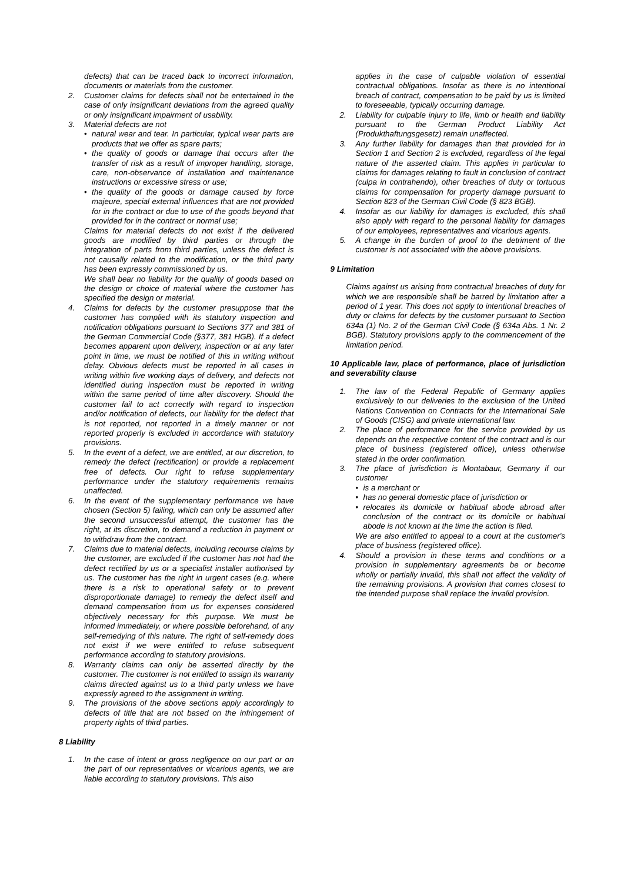defects) that can be traced back to incorrect information, documents or materials from the customer.
2. Customer claims for defects shall not be entertained in the case of only insignificant deviations from the agreed quality or only insignificant impairment of usability.
3. Material defects are not
• natural wear and tear. In particular, typical wear parts are products that we offer as spare parts;
• the quality of goods or damage that occurs after the transfer of risk as a result of improper handling, storage, care, non-observance of installation and maintenance instructions or excessive stress or use;
• the quality of the goods or damage caused by force majeure, special external influences that are not provided for in the contract or due to use of the goods beyond that provided for in the contract or normal use;
Claims for material defects do not exist if the delivered goods are modified by third parties or through the integration of parts from third parties, unless the defect is not causally related to the modification, or the third party has been expressly commissioned by us.
We shall bear no liability for the quality of goods based on the design or choice of material where the customer has specified the design or material.
4. Claims for defects by the customer presuppose that the customer has complied with its statutory inspection and notification obligations pursuant to Sections 377 and 381 of the German Commercial Code (§377, 381 HGB). If a defect becomes apparent upon delivery, inspection or at any later point in time, we must be notified of this in writing without delay. Obvious defects must be reported in all cases in writing within five working days of delivery, and defects not identified during inspection must be reported in writing within the same period of time after discovery. Should the customer fail to act correctly with regard to inspection and/or notification of defects, our liability for the defect that is not reported, not reported in a timely manner or not reported properly is excluded in accordance with statutory provisions.
5. In the event of a defect, we are entitled, at our discretion, to remedy the defect (rectification) or provide a replacement free of defects. Our right to refuse supplementary performance under the statutory requirements remains unaffected.
6. In the event of the supplementary performance we have chosen (Section 5) failing, which can only be assumed after the second unsuccessful attempt, the customer has the right, at its discretion, to demand a reduction in payment or to withdraw from the contract.
7. Claims due to material defects, including recourse claims by the customer, are excluded if the customer has not had the defect rectified by us or a specialist installer authorised by us. The customer has the right in urgent cases (e.g. where there is a risk to operational safety or to prevent disproportionate damage) to remedy the defect itself and demand compensation from us for expenses considered objectively necessary for this purpose. We must be informed immediately, or where possible beforehand, of any self-remedying of this nature. The right of self-remedy does not exist if we were entitled to refuse subsequent performance according to statutory provisions.
8. Warranty claims can only be asserted directly by the customer. The customer is not entitled to assign its warranty claims directed against us to a third party unless we have expressly agreed to the assignment in writing.
9. The provisions of the above sections apply accordingly to defects of title that are not based on the infringement of property rights of third parties.
8 Liability
1. In the case of intent or gross negligence on our part or on the part of our representatives or vicarious agents, we are liable according to statutory provisions. This also
applies in the case of culpable violation of essential contractual obligations. Insofar as there is no intentional breach of contract, compensation to be paid by us is limited to foreseeable, typically occurring damage.
2. Liability for culpable injury to life, limb or health and liability pursuant to the German Product Liability Act (Produkthaftungsgesetz) remain unaffected.
3. Any further liability for damages than that provided for in Section 1 and Section 2 is excluded, regardless of the legal nature of the asserted claim. This applies in particular to claims for damages relating to fault in conclusion of contract (culpa in contrahendo), other breaches of duty or tortuous claims for compensation for property damage pursuant to Section 823 of the German Civil Code (§ 823 BGB).
4. Insofar as our liability for damages is excluded, this shall also apply with regard to the personal liability for damages of our employees, representatives and vicarious agents.
5. A change in the burden of proof to the detriment of the customer is not associated with the above provisions.
9 Limitation
Claims against us arising from contractual breaches of duty for which we are responsible shall be barred by limitation after a period of 1 year. This does not apply to intentional breaches of duty or claims for defects by the customer pursuant to Section 634a (1) No. 2 of the German Civil Code (§ 634a Abs. 1 Nr. 2 BGB). Statutory provisions apply to the commencement of the limitation period.
10 Applicable law, place of performance, place of jurisdiction and severability clause
1. The law of the Federal Republic of Germany applies exclusively to our deliveries to the exclusion of the United Nations Convention on Contracts for the International Sale of Goods (CISG) and private international law.
2. The place of performance for the service provided by us depends on the respective content of the contract and is our place of business (registered office), unless otherwise stated in the order confirmation.
3. The place of jurisdiction is Montabaur, Germany if our customer
• is a merchant or
• has no general domestic place of jurisdiction or
• relocates its domicile or habitual abode abroad after conclusion of the contract or its domicile or habitual abode is not known at the time the action is filed.
We are also entitled to appeal to a court at the customer's place of business (registered office).
4. Should a provision in these terms and conditions or a provision in supplementary agreements be or become wholly or partially invalid, this shall not affect the validity of the remaining provisions. A provision that comes closest to the intended purpose shall replace the invalid provision.